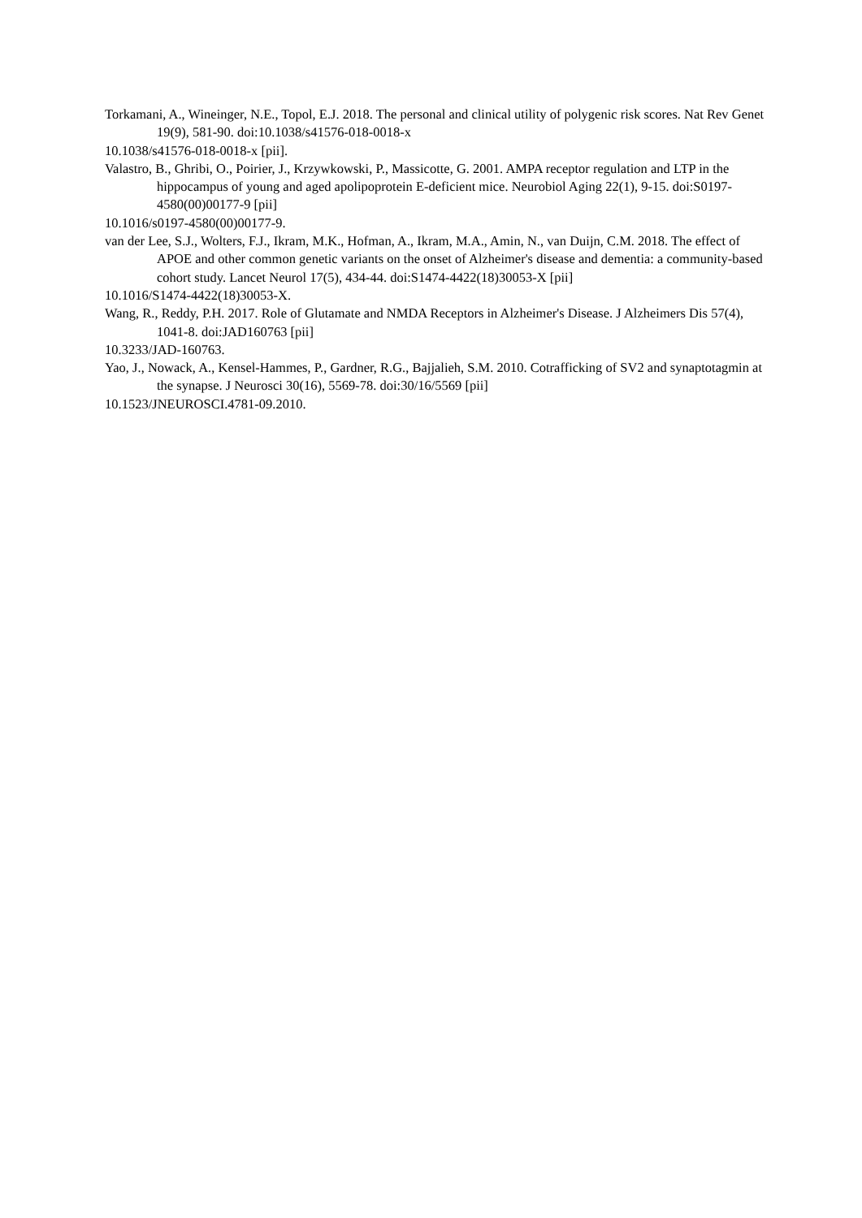Torkamani, A., Wineinger, N.E., Topol, E.J. 2018. The personal and clinical utility of polygenic risk scores. Nat Rev Genet 19(9), 581-90. doi:10.1038/s41576-018-0018-x
10.1038/s41576-018-0018-x [pii].
Valastro, B., Ghribi, O., Poirier, J., Krzywkowski, P., Massicotte, G. 2001. AMPA receptor regulation and LTP in the hippocampus of young and aged apolipoprotein E-deficient mice. Neurobiol Aging 22(1), 9-15. doi:S0197-4580(00)00177-9 [pii]
10.1016/s0197-4580(00)00177-9.
van der Lee, S.J., Wolters, F.J., Ikram, M.K., Hofman, A., Ikram, M.A., Amin, N., van Duijn, C.M. 2018. The effect of APOE and other common genetic variants on the onset of Alzheimer's disease and dementia: a community-based cohort study. Lancet Neurol 17(5), 434-44. doi:S1474-4422(18)30053-X [pii]
10.1016/S1474-4422(18)30053-X.
Wang, R., Reddy, P.H. 2017. Role of Glutamate and NMDA Receptors in Alzheimer's Disease. J Alzheimers Dis 57(4), 1041-8. doi:JAD160763 [pii]
10.3233/JAD-160763.
Yao, J., Nowack, A., Kensel-Hammes, P., Gardner, R.G., Bajjalieh, S.M. 2010. Cotrafficking of SV2 and synaptotagmin at the synapse. J Neurosci 30(16), 5569-78. doi:30/16/5569 [pii]
10.1523/JNEUROSCI.4781-09.2010.